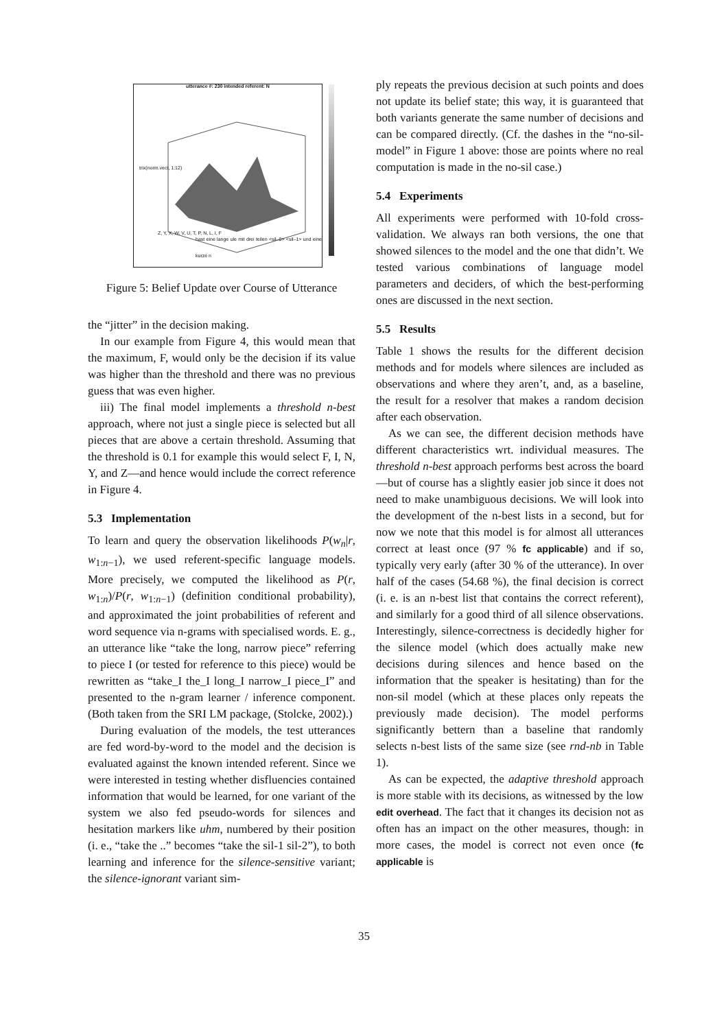utterance #: 230 intended referent: N
trix(norm.vect, 1:12)
Z, Y, X, W, V, U, T, P, N, L, I, F
hast eine lange ule mit drei teilen <sil–0> <sil–1> und eine kurze n
Figure 5: Belief Update over Course of Utterance
the “jitter” in the decision making.
In our example from Figure 4, this would mean that the maximum, F, would only be the decision if its value was higher than the threshold and there was no previous guess that was even higher.
iii) The final model implements a threshold n-best approach, where not just a single piece is selected but all pieces that are above a certain threshold. Assuming that the threshold is 0.1 for example this would select F, I, N, Y, and Z—and hence would include the correct reference in Figure 4.
5.3 Implementation
To learn and query the observation likelihoods P(w<sub>n</sub>|r, w<sub>1:n−1</sub>), we used referent-specific language models. More precisely, we computed the likelihood as P(r, w<sub>1:n</sub>)/P(r, w<sub>1:n−1</sub>) (definition conditional probability), and approximated the joint probabilities of referent and word sequence via n-grams with specialised words. E. g., an utterance like “take the long, narrow piece” referring to piece I (or tested for reference to this piece) would be rewritten as “take_I the_I long_I narrow_I piece_I” and presented to the n-gram learner / inference component. (Both taken from the SRI LM package, (Stolcke, 2002).)
During evaluation of the models, the test utterances are fed word-by-word to the model and the decision is evaluated against the known intended referent. Since we were interested in testing whether disfluencies contained information that would be learned, for one variant of the system we also fed pseudo-words for silences and hesitation markers like uhm, numbered by their position (i. e., “take the ..” becomes “take the sil-1 sil-2”), to both learning and inference for the silence-sensitive variant; the silence-ignorant variant sim-
ply repeats the previous decision at such points and does not update its belief state; this way, it is guaranteed that both variants generate the same number of decisions and can be compared directly. (Cf. the dashes in the “no-sil-model” in Figure 1 above: those are points where no real computation is made in the no-sil case.)
5.4 Experiments
All experiments were performed with 10-fold cross-validation. We always ran both versions, the one that showed silences to the model and the one that didn’t. We tested various combinations of language model parameters and deciders, of which the best-performing ones are discussed in the next section.
5.5 Results
Table 1 shows the results for the different decision methods and for models where silences are included as observations and where they aren’t, and, as a baseline, the result for a resolver that makes a random decision after each observation.
As we can see, the different decision methods have different characteristics wrt. individual measures. The threshold n-best approach performs best across the board—but of course has a slightly easier job since it does not need to make unambiguous decisions. We will look into the development of the n-best lists in a second, but for now we note that this model is for almost all utterances correct at least once (97 % fc applicable) and if so, typically very early (after 30 % of the utterance). In over half of the cases (54.68 %), the final decision is correct (i. e. is an n-best list that contains the correct referent), and similarly for a good third of all silence observations. Interestingly, silence-correctness is decidedly higher for the silence model (which does actually make new decisions during silences and hence based on the information that the speaker is hesitating) than for the non-sil model (which at these places only repeats the previously made decision). The model performs significantly bettern than a baseline that randomly selects n-best lists of the same size (see rnd-nb in Table 1).
As can be expected, the adaptive threshold approach is more stable with its decisions, as witnessed by the low edit overhead. The fact that it changes its decision not as often has an impact on the other measures, though: in more cases, the model is correct not even once (fc applicable is
35